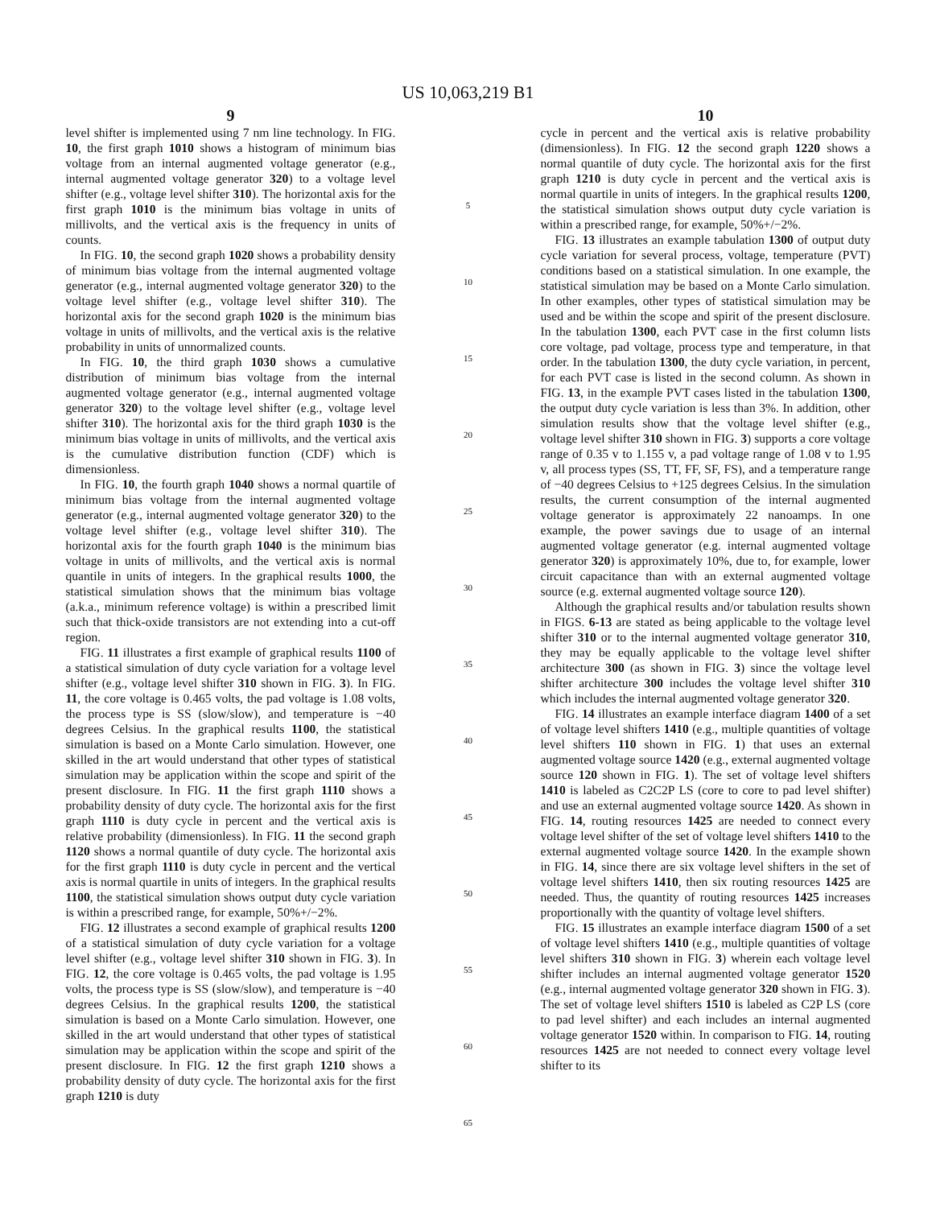US 10,063,219 B1
9
level shifter is implemented using 7 nm line technology. In FIG. 10, the first graph 1010 shows a histogram of minimum bias voltage from an internal augmented voltage generator (e.g., internal augmented voltage generator 320) to a voltage level shifter (e.g., voltage level shifter 310). The horizontal axis for the first graph 1010 is the minimum bias voltage in units of millivolts, and the vertical axis is the frequency in units of counts.
In FIG. 10, the second graph 1020 shows a probability density of minimum bias voltage from the internal augmented voltage generator (e.g., internal augmented voltage generator 320) to the voltage level shifter (e.g., voltage level shifter 310). The horizontal axis for the second graph 1020 is the minimum bias voltage in units of millivolts, and the vertical axis is the relative probability in units of unnormalized counts.
In FIG. 10, the third graph 1030 shows a cumulative distribution of minimum bias voltage from the internal augmented voltage generator (e.g., internal augmented voltage generator 320) to the voltage level shifter (e.g., voltage level shifter 310). The horizontal axis for the third graph 1030 is the minimum bias voltage in units of millivolts, and the vertical axis is the cumulative distribution function (CDF) which is dimensionless.
In FIG. 10, the fourth graph 1040 shows a normal quartile of minimum bias voltage from the internal augmented voltage generator (e.g., internal augmented voltage generator 320) to the voltage level shifter (e.g., voltage level shifter 310). The horizontal axis for the fourth graph 1040 is the minimum bias voltage in units of millivolts, and the vertical axis is normal quantile in units of integers. In the graphical results 1000, the statistical simulation shows that the minimum bias voltage (a.k.a., minimum reference voltage) is within a prescribed limit such that thick-oxide transistors are not extending into a cut-off region.
FIG. 11 illustrates a first example of graphical results 1100 of a statistical simulation of duty cycle variation for a voltage level shifter (e.g., voltage level shifter 310 shown in FIG. 3). In FIG. 11, the core voltage is 0.465 volts, the pad voltage is 1.08 volts, the process type is SS (slow/slow), and temperature is −40 degrees Celsius. In the graphical results 1100, the statistical simulation is based on a Monte Carlo simulation. However, one skilled in the art would understand that other types of statistical simulation may be application within the scope and spirit of the present disclosure. In FIG. 11 the first graph 1110 shows a probability density of duty cycle. The horizontal axis for the first graph 1110 is duty cycle in percent and the vertical axis is relative probability (dimensionless). In FIG. 11 the second graph 1120 shows a normal quantile of duty cycle. The horizontal axis for the first graph 1110 is duty cycle in percent and the vertical axis is normal quartile in units of integers. In the graphical results 1100, the statistical simulation shows output duty cycle variation is within a prescribed range, for example, 50%+/−2%.
FIG. 12 illustrates a second example of graphical results 1200 of a statistical simulation of duty cycle variation for a voltage level shifter (e.g., voltage level shifter 310 shown in FIG. 3). In FIG. 12, the core voltage is 0.465 volts, the pad voltage is 1.95 volts, the process type is SS (slow/slow), and temperature is −40 degrees Celsius. In the graphical results 1200, the statistical simulation is based on a Monte Carlo simulation. However, one skilled in the art would understand that other types of statistical simulation may be application within the scope and spirit of the present disclosure. In FIG. 12 the first graph 1210 shows a probability density of duty cycle. The horizontal axis for the first graph 1210 is duty
5
10
15
20
25
30
35
40
45
50
55
60
65
10
cycle in percent and the vertical axis is relative probability (dimensionless). In FIG. 12 the second graph 1220 shows a normal quantile of duty cycle. The horizontal axis for the first graph 1210 is duty cycle in percent and the vertical axis is normal quartile in units of integers. In the graphical results 1200, the statistical simulation shows output duty cycle variation is within a prescribed range, for example, 50%+/−2%.
FIG. 13 illustrates an example tabulation 1300 of output duty cycle variation for several process, voltage, temperature (PVT) conditions based on a statistical simulation. In one example, the statistical simulation may be based on a Monte Carlo simulation. In other examples, other types of statistical simulation may be used and be within the scope and spirit of the present disclosure. In the tabulation 1300, each PVT case in the first column lists core voltage, pad voltage, process type and temperature, in that order. In the tabulation 1300, the duty cycle variation, in percent, for each PVT case is listed in the second column. As shown in FIG. 13, in the example PVT cases listed in the tabulation 1300, the output duty cycle variation is less than 3%. In addition, other simulation results show that the voltage level shifter (e.g., voltage level shifter 310 shown in FIG. 3) supports a core voltage range of 0.35 v to 1.155 v, a pad voltage range of 1.08 v to 1.95 v, all process types (SS, TT, FF, SF, FS), and a temperature range of −40 degrees Celsius to +125 degrees Celsius. In the simulation results, the current consumption of the internal augmented voltage generator is approximately 22 nanoamps. In one example, the power savings due to usage of an internal augmented voltage generator (e.g. internal augmented voltage generator 320) is approximately 10%, due to, for example, lower circuit capacitance than with an external augmented voltage source (e.g. external augmented voltage source 120).
Although the graphical results and/or tabulation results shown in FIGS. 6-13 are stated as being applicable to the voltage level shifter 310 or to the internal augmented voltage generator 310, they may be equally applicable to the voltage level shifter architecture 300 (as shown in FIG. 3) since the voltage level shifter architecture 300 includes the voltage level shifter 310 which includes the internal augmented voltage generator 320.
FIG. 14 illustrates an example interface diagram 1400 of a set of voltage level shifters 1410 (e.g., multiple quantities of voltage level shifters 110 shown in FIG. 1) that uses an external augmented voltage source 1420 (e.g., external augmented voltage source 120 shown in FIG. 1). The set of voltage level shifters 1410 is labeled as C2C2P LS (core to core to pad level shifter) and use an external augmented voltage source 1420. As shown in FIG. 14, routing resources 1425 are needed to connect every voltage level shifter of the set of voltage level shifters 1410 to the external augmented voltage source 1420. In the example shown in FIG. 14, since there are six voltage level shifters in the set of voltage level shifters 1410, then six routing resources 1425 are needed. Thus, the quantity of routing resources 1425 increases proportionally with the quantity of voltage level shifters.
FIG. 15 illustrates an example interface diagram 1500 of a set of voltage level shifters 1410 (e.g., multiple quantities of voltage level shifters 310 shown in FIG. 3) wherein each voltage level shifter includes an internal augmented voltage generator 1520 (e.g., internal augmented voltage generator 320 shown in FIG. 3). The set of voltage level shifters 1510 is labeled as C2P LS (core to pad level shifter) and each includes an internal augmented voltage generator 1520 within. In comparison to FIG. 14, routing resources 1425 are not needed to connect every voltage level shifter to its